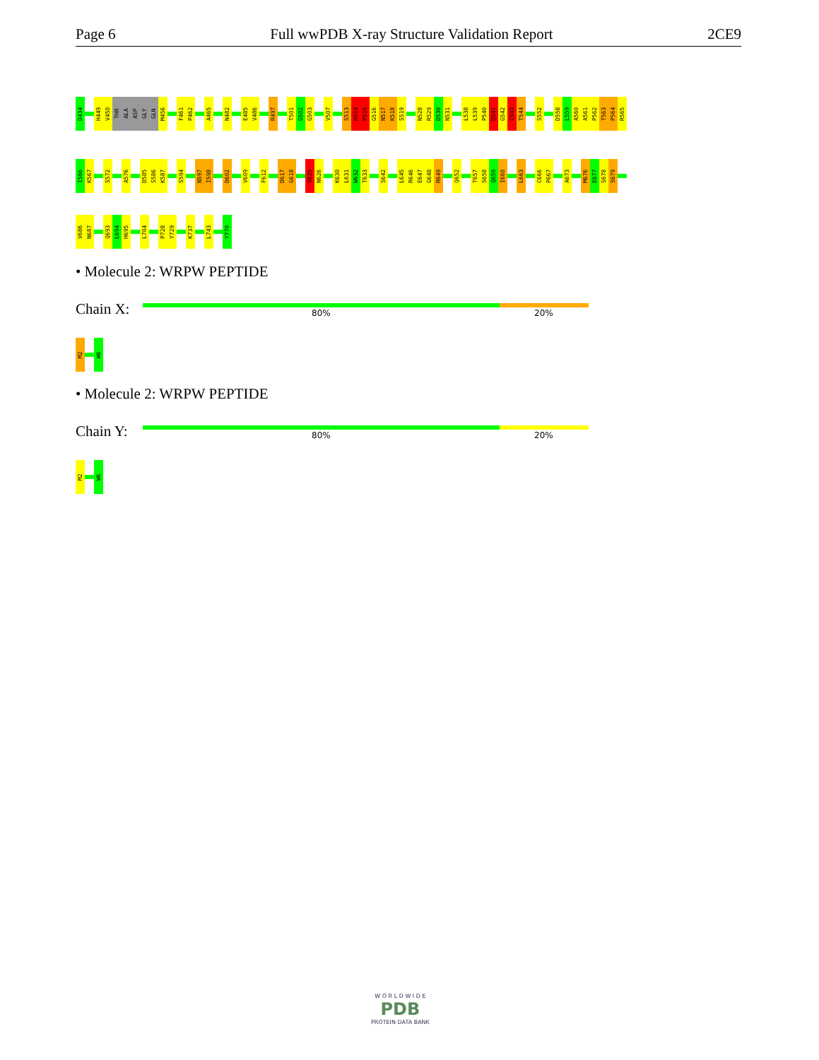Page 6 Full wwPDB X-ray Structure Validation Report 2CE9
D434
H449
V450
THR
ALA
ASP
GLY
GLN
M456
F461
P462
A465
N482
E485
V486
R497
T501
G502
G503
V507
S513
H514
P515
G516
N517
K518
S519
N528
R529
D530
N531
L538
L539
P540
D541
G542
C543
T544
S552
D558
L559
A560
A561
P562
T563
P564
R565
I566
K567
S572
A576
D585
S586
K587
S594
N597
I598
D602
V609
F612
D617
G618
S625
N626
K630
L631
W632
T633
S642
L645
R646
E647
G648
R649
Q652
T657
S658
Q659
I660
L663
C666
P667
A673
M676
E677
S678
S679
V686
N687
Q693
L694
H695
L704
P728
Y729
K737
L743
Y770
• Molecule 2: WRPW PEPTIDE
Chain X: 80% 20%
M2
W6
• Molecule 2: WRPW PEPTIDE
Chain Y: 80% 20%
M2
W6
W O R L D W I D E
PDB
PROTEIN DATA BANK